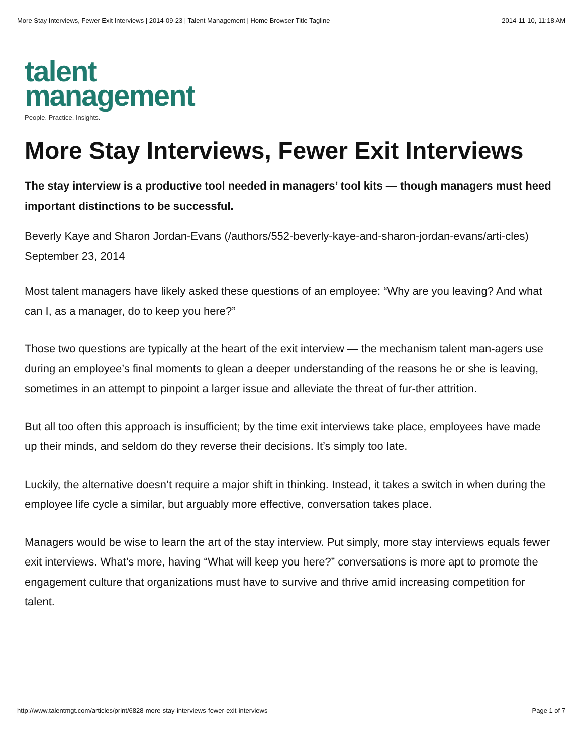More Stay Interviews, Fewer Exit Interviews | 2014-09-23 | Talent Management | Home Browser Title Tagline 2014-11-10, 11:18 AM
talent
management
People. Practice. Insights.
More Stay Interviews, Fewer Exit Interviews
The stay interview is a productive tool needed in managers’ tool kits — though managers must heed important distinctions to be successful.
Beverly Kaye and Sharon Jordan-Evans (/authors/552-beverly-kaye-and-sharon-jordan-evans/arti-cles)
September 23, 2014
Most talent managers have likely asked these questions of an employee: “Why are you leaving? And what can I, as a manager, do to keep you here?”
Those two questions are typically at the heart of the exit interview — the mechanism talent man-agers use during an employee’s final moments to glean a deeper understanding of the reasons he or she is leaving, sometimes in an attempt to pinpoint a larger issue and alleviate the threat of fur-ther attrition.
But all too often this approach is insufficient; by the time exit interviews take place, employees have made up their minds, and seldom do they reverse their decisions. It’s simply too late.
Luckily, the alternative doesn’t require a major shift in thinking. Instead, it takes a switch in when during the employee life cycle a similar, but arguably more effective, conversation takes place.
Managers would be wise to learn the art of the stay interview. Put simply, more stay interviews equals fewer exit interviews. What’s more, having “What will keep you here?” conversations is more apt to promote the engagement culture that organizations must have to survive and thrive amid increasing competition for talent.
http://www.talentmgt.com/articles/print/6828-more-stay-interviews-fewer-exit-interviews Page 1 of 7